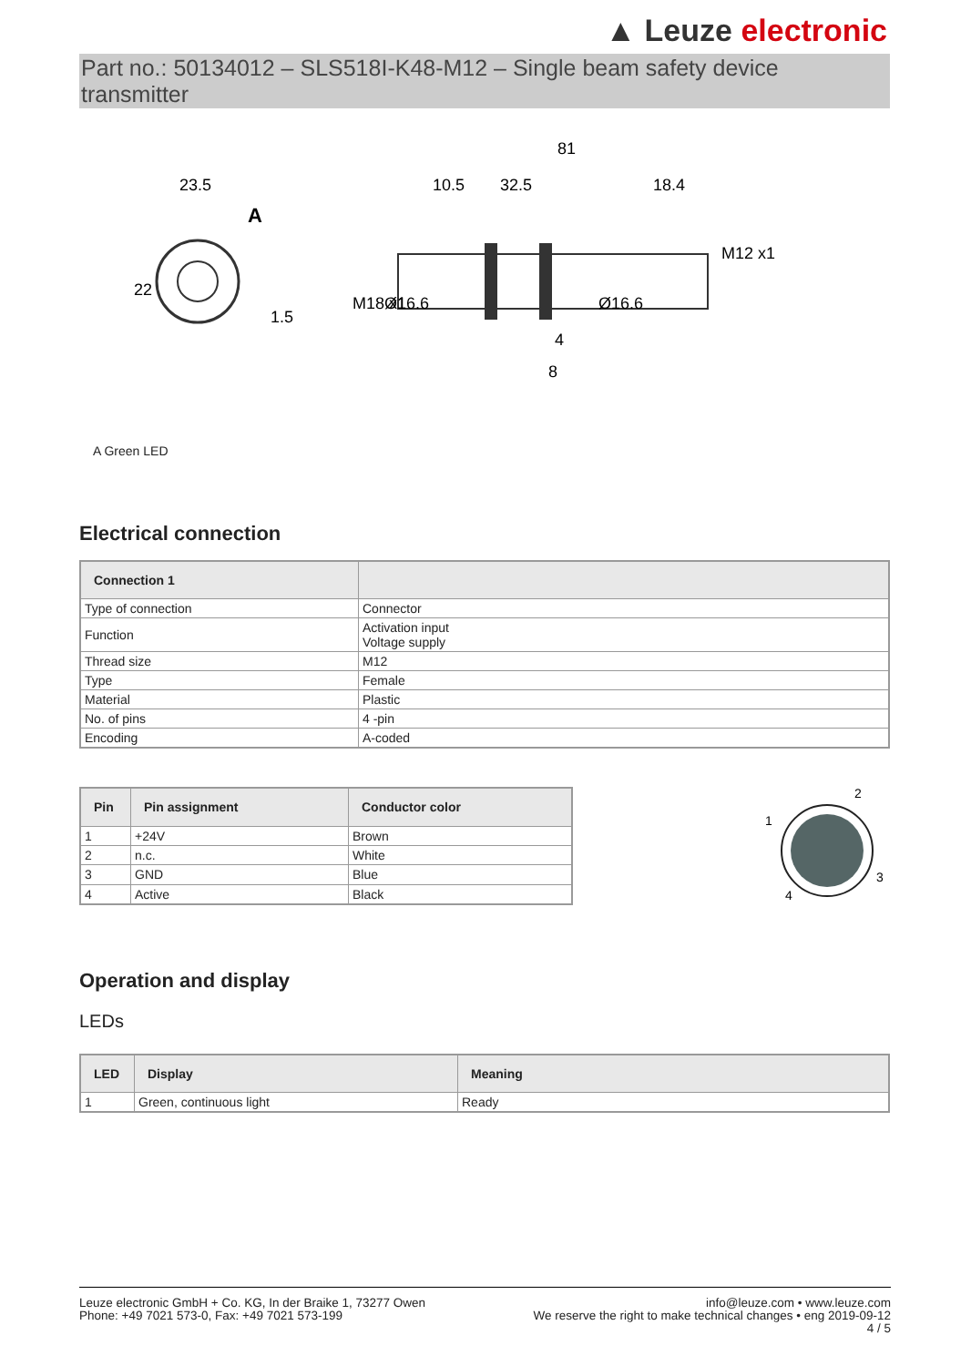▲ Leuze electronic
Part no.: 50134012 – SLS518I-K48-M12 – Single beam safety device transmitter
23.5
A
22
1.5
81
10.5
32.5
18.4
M18 x1
Ø16.6
Ø16.6
M12 x1
4
8
A Green LED
Electrical connection
| Connection 1 | |
| --- | --- |
| Type of connection | Connector |
| Function | Activation input Voltage supply |
| Thread size | M12 |
| Type | Female |
| Material | Plastic |
| No. of pins | 4 -pin |
| Encoding | A-coded |
| Pin | Pin assignment | Conductor color |
| --- | --- | --- |
| 1 | +24V | Brown |
| 2 | n.c. | White |
| 3 | GND | Blue |
| 4 | Active | Black |
2
1
3
4
Operation and display
LEDs
| LED | Display | Meaning |
| --- | --- | --- |
| 1 | Green, continuous light | Ready |
Leuze electronic GmbH + Co. KG, In der Braike 1, 73277 Owen
Phone: +49 7021 573-0, Fax: +49 7021 573-199
info@leuze.com • www.leuze.com
We reserve the right to make technical changes • eng 2019-09-12
4 / 5